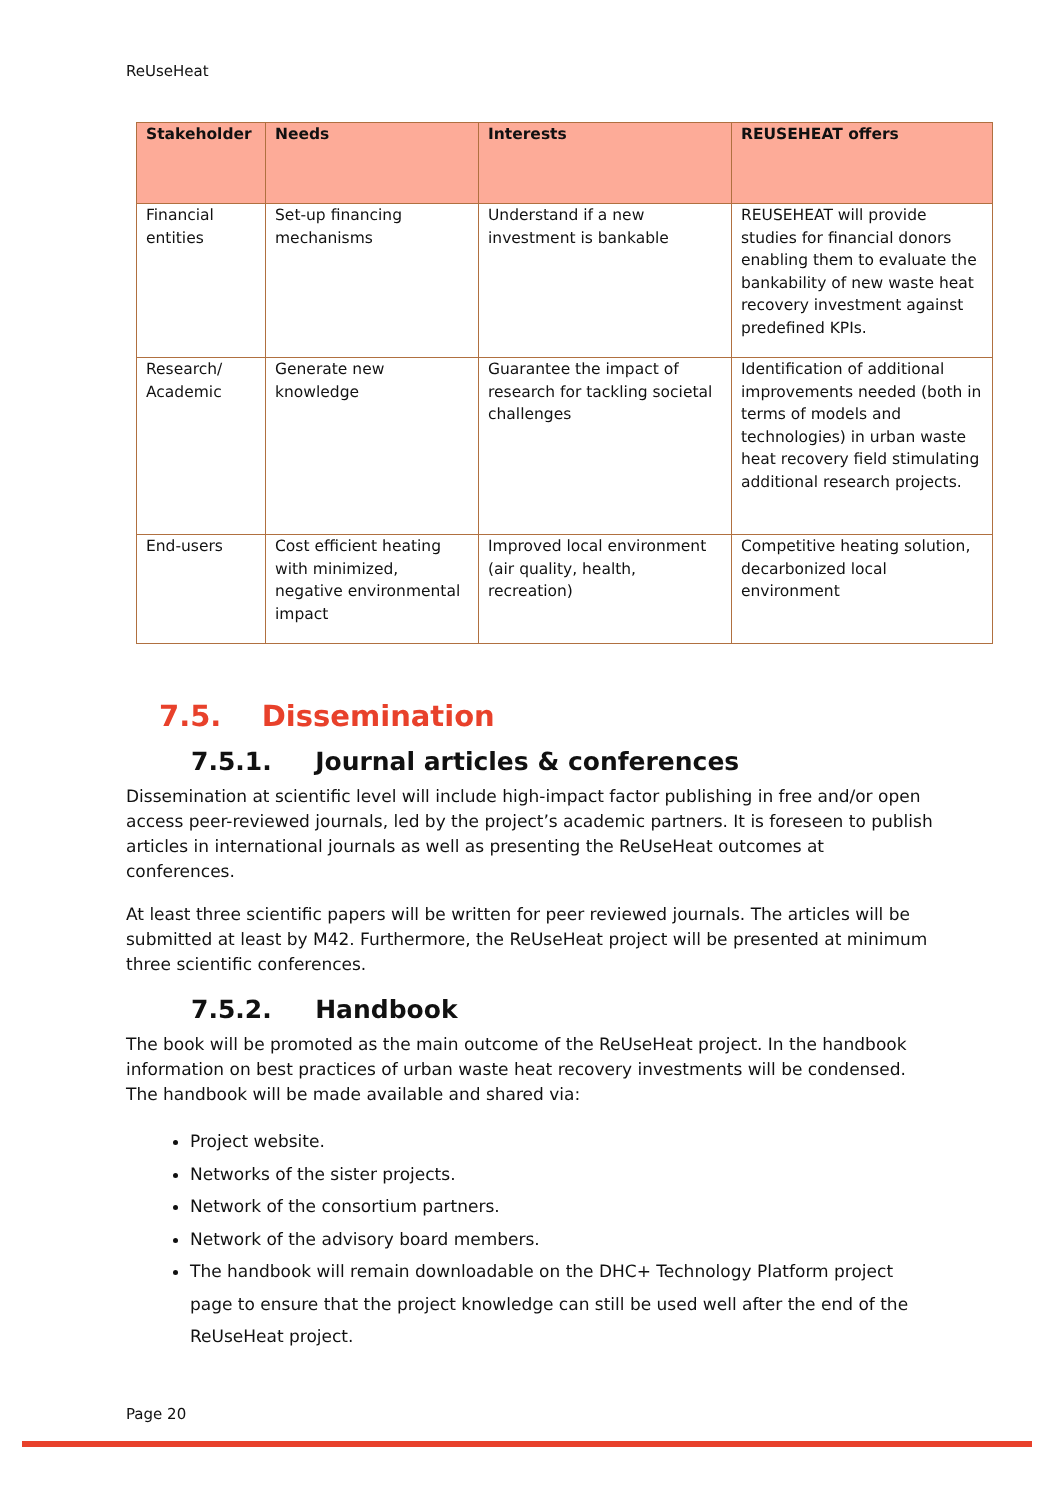ReUseHeat
| Stakeholder | Needs | Interests | REUSEHEAT offers |
| --- | --- | --- | --- |
| Financial entities | Set-up financing mechanisms | Understand if a new investment is bankable | REUSEHEAT will provide studies for financial donors enabling them to evaluate the bankability of new waste heat recovery investment against predefined KPIs. |
| Research/ Academic | Generate new knowledge | Guarantee the impact of research for tackling societal challenges | Identification of additional improvements needed (both in terms of models and technologies) in urban waste heat recovery field stimulating additional research projects. |
| End-users | Cost efficient heating with minimized, negative environmental impact | Improved local environment (air quality, health, recreation) | Competitive heating solution, decarbonized local environment |
7.5. Dissemination
7.5.1. Journal articles & conferences
Dissemination at scientific level will include high-impact factor publishing in free and/or open access peer-reviewed journals, led by the project’s academic partners. It is foreseen to publish articles in international journals as well as presenting the ReUseHeat outcomes at conferences.
At least three scientific papers will be written for peer reviewed journals. The articles will be submitted at least by M42. Furthermore, the ReUseHeat project will be presented at minimum three scientific conferences.
7.5.2. Handbook
The book will be promoted as the main outcome of the ReUseHeat project. In the handbook information on best practices of urban waste heat recovery investments will be condensed. The handbook will be made available and shared via:
Project website.
Networks of the sister projects.
Network of the consortium partners.
Network of the advisory board members.
The handbook will remain downloadable on the DHC+ Technology Platform project page to ensure that the project knowledge can still be used well after the end of the ReUseHeat project.
Page 20